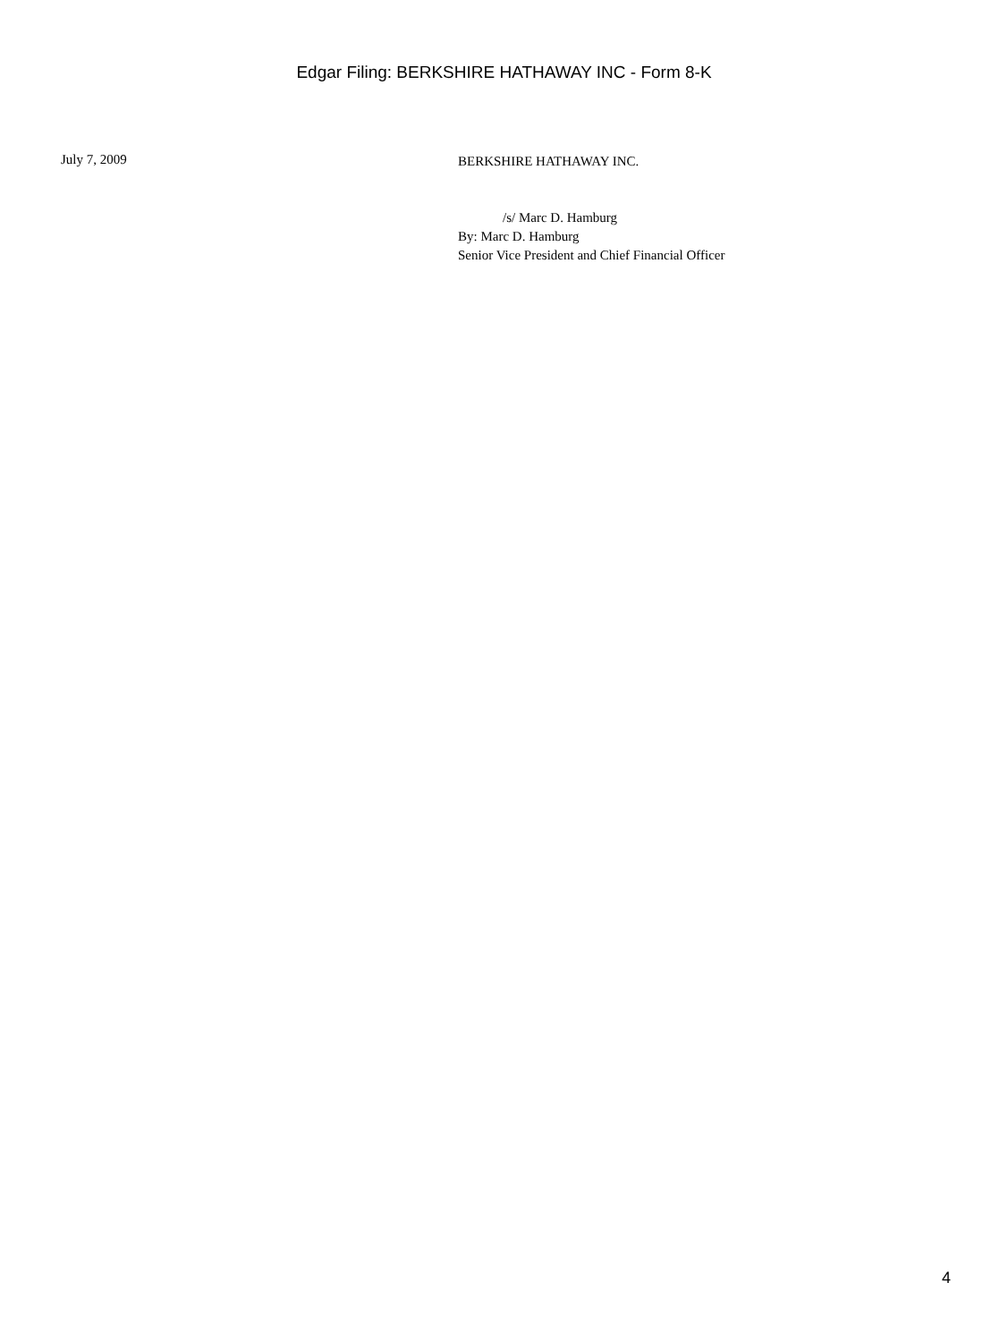Edgar Filing: BERKSHIRE HATHAWAY INC - Form 8-K
July 7, 2009
BERKSHIRE HATHAWAY INC.
/s/ Marc D. Hamburg
By: Marc D. Hamburg
Senior Vice President and Chief Financial Officer
4